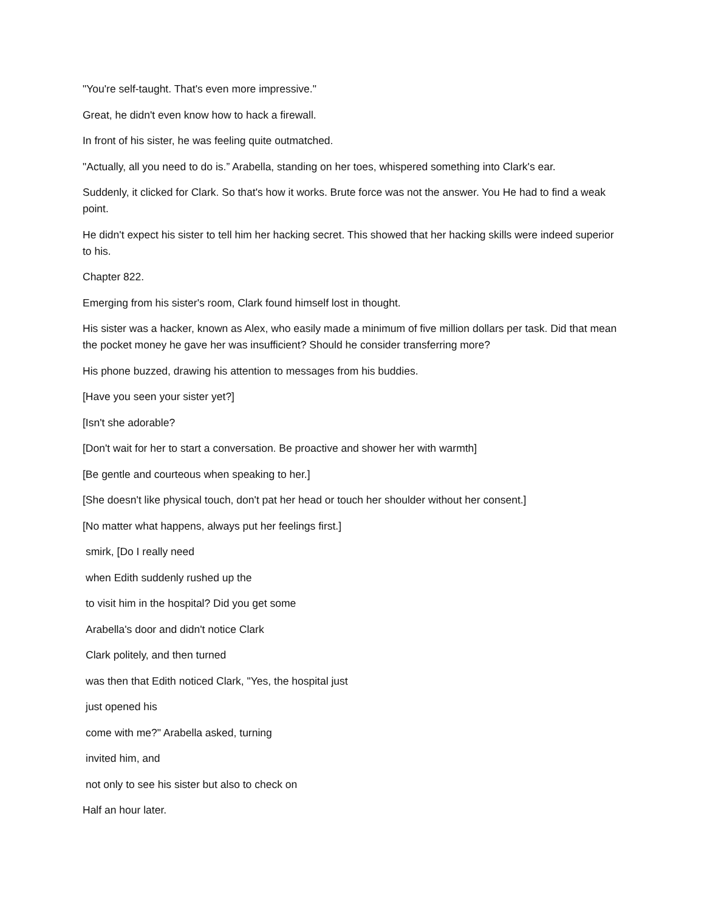"You're self-taught. That's even more impressive."
Great, he didn't even know how to hack a firewall.
In front of his sister, he was feeling quite outmatched.
"Actually, all you need to do is.” Arabella, standing on her toes, whispered something into Clark's ear.
Suddenly, it clicked for Clark. So that's how it works. Brute force was not the answer. You He had to find a weak point.
He didn't expect his sister to tell him her hacking secret. This showed that her hacking skills were indeed superior to his.
Chapter 822.
Emerging from his sister's room, Clark found himself lost in thought.
His sister was a hacker, known as Alex, who easily made a minimum of five million dollars per task. Did that mean the pocket money he gave her was insufficient? Should he consider transferring more?
His phone buzzed, drawing his attention to messages from his buddies.
[Have you seen your sister yet?]
[Isn't she adorable?
[Don't wait for her to start a conversation. Be proactive and shower her with warmth]
[Be gentle and courteous when speaking to her.]
[She doesn't like physical touch, don't pat her head or touch her shoulder without her consent.]
[No matter what happens, always put her feelings first.]
smirk, [Do I really need
when Edith suddenly rushed up the
to visit him in the hospital? Did you get some
Arabella's door and didn't notice Clark
Clark politely, and then turned
was then that Edith noticed Clark, "Yes, the hospital just
just opened his
come with me?" Arabella asked, turning
invited him, and
not only to see his sister but also to check on
Half an hour later.